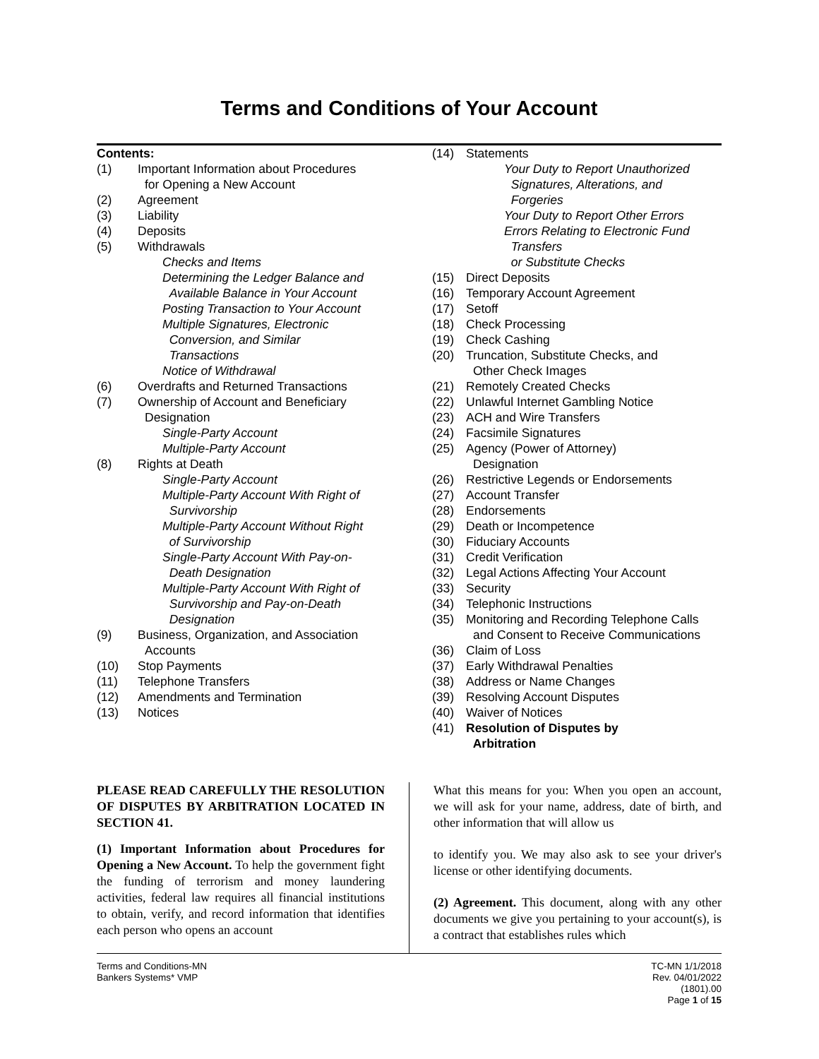Terms and Conditions of Your Account
Contents:
(1) Important Information about Procedures
for Opening a New Account
(2) Agreement
(3) Liability
(4) Deposits
(5) Withdrawals
Checks and Items
Determining the Ledger Balance and
Available Balance in Your Account
Posting Transaction to Your Account
Multiple Signatures, Electronic
Conversion, and Similar
Transactions
Notice of Withdrawal
(6) Overdrafts and Returned Transactions
(7) Ownership of Account and Beneficiary
Designation
Single-Party Account
Multiple-Party Account
(8) Rights at Death
Single-Party Account
Multiple-Party Account With Right of
Survivorship
Multiple-Party Account Without Right
of Survivorship
Single-Party Account With Pay-on-
Death Designation
Multiple-Party Account With Right of
Survivorship and Pay-on-Death
Designation
(9) Business, Organization, and Association
Accounts
(10) Stop Payments
(11) Telephone Transfers
(12) Amendments and Termination
(13) Notices
(14) Statements
Your Duty to Report Unauthorized
Signatures, Alterations, and
Forgeries
Your Duty to Report Other Errors
Errors Relating to Electronic Fund
Transfers
or Substitute Checks
(15) Direct Deposits
(16) Temporary Account Agreement
(17) Setoff
(18) Check Processing
(19) Check Cashing
(20) Truncation, Substitute Checks, and
Other Check Images
(21) Remotely Created Checks
(22) Unlawful Internet Gambling Notice
(23) ACH and Wire Transfers
(24) Facsimile Signatures
(25) Agency (Power of Attorney)
Designation
(26) Restrictive Legends or Endorsements
(27) Account Transfer
(28) Endorsements
(29) Death or Incompetence
(30) Fiduciary Accounts
(31) Credit Verification
(32) Legal Actions Affecting Your Account
(33) Security
(34) Telephonic Instructions
(35) Monitoring and Recording Telephone Calls
and Consent to Receive Communications
(36) Claim of Loss
(37) Early Withdrawal Penalties
(38) Address or Name Changes
(39) Resolving Account Disputes
(40) Waiver of Notices
(41) Resolution of Disputes by
Arbitration
PLEASE READ CAREFULLY THE RESOLUTION OF DISPUTES BY ARBITRATION LOCATED IN SECTION 41.
(1) Important Information about Procedures for Opening a New Account. To help the government fight the funding of terrorism and money laundering activities, federal law requires all financial institutions to obtain, verify, and record information that identifies each person who opens an account
What this means for you: When you open an account, we will ask for your name, address, date of birth, and other information that will allow us
to identify you. We may also ask to see your driver's license or other identifying documents.
(2) Agreement. This document, along with any other documents we give you pertaining to your account(s), is a contract that establishes rules which
Terms and Conditions-MN
Bankers Systems* VMP
TC-MN 1/1/2018
Rev. 04/01/2022
(1801).00
Page 1 of 15